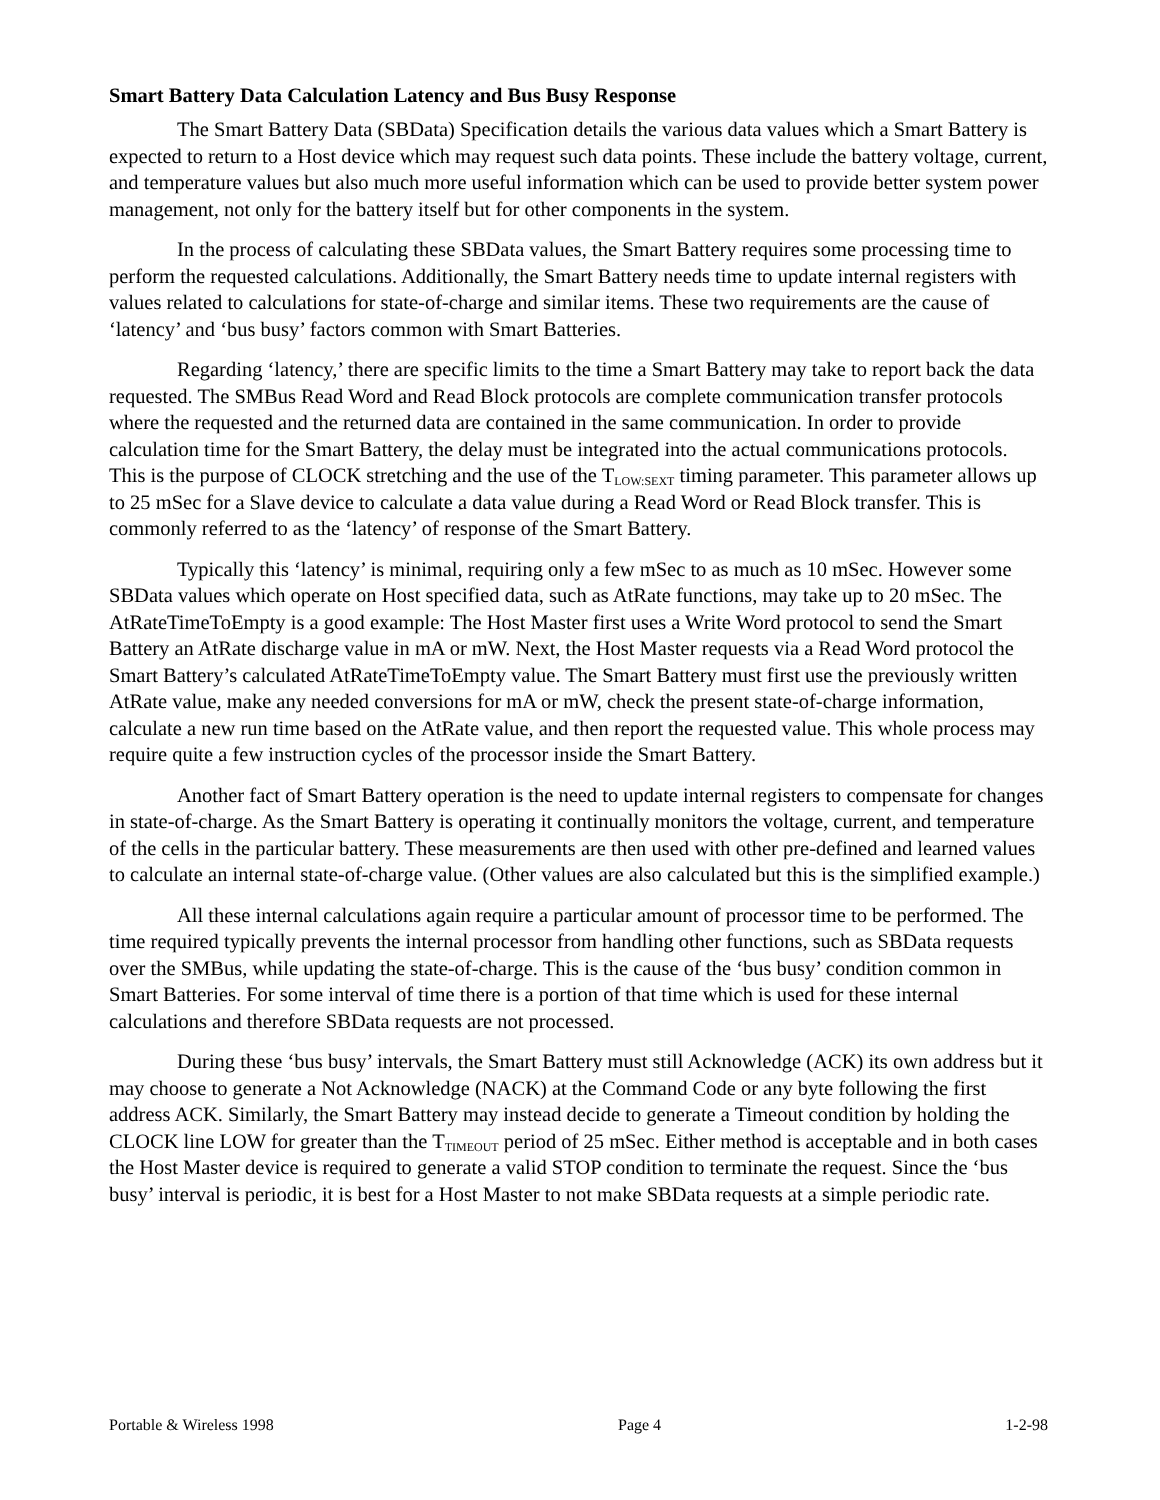Smart Battery Data Calculation Latency and Bus Busy Response
The Smart Battery Data (SBData) Specification details the various data values which a Smart Battery is expected to return to a Host device which may request such data points. These include the battery voltage, current, and temperature values but also much more useful information which can be used to provide better system power management, not only for the battery itself but for other components in the system.
In the process of calculating these SBData values, the Smart Battery requires some processing time to perform the requested calculations. Additionally, the Smart Battery needs time to update internal registers with values related to calculations for state-of-charge and similar items. These two requirements are the cause of ‘latency’ and ‘bus busy’ factors common with Smart Batteries.
Regarding ‘latency,’ there are specific limits to the time a Smart Battery may take to report back the data requested. The SMBus Read Word and Read Block protocols are complete communication transfer protocols where the requested and the returned data are contained in the same communication. In order to provide calculation time for the Smart Battery, the delay must be integrated into the actual communications protocols. This is the purpose of CLOCK stretching and the use of the T<sub>LOW:SEXT</sub> timing parameter. This parameter allows up to 25 mSec for a Slave device to calculate a data value during a Read Word or Read Block transfer. This is commonly referred to as the ‘latency’ of response of the Smart Battery.
Typically this ‘latency’ is minimal, requiring only a few mSec to as much as 10 mSec. However some SBData values which operate on Host specified data, such as AtRate functions, may take up to 20 mSec. The AtRateTimeToEmpty is a good example: The Host Master first uses a Write Word protocol to send the Smart Battery an AtRate discharge value in mA or mW. Next, the Host Master requests via a Read Word protocol the Smart Battery’s calculated AtRateTimeToEmpty value. The Smart Battery must first use the previously written AtRate value, make any needed conversions for mA or mW, check the present state-of-charge information, calculate a new run time based on the AtRate value, and then report the requested value. This whole process may require quite a few instruction cycles of the processor inside the Smart Battery.
Another fact of Smart Battery operation is the need to update internal registers to compensate for changes in state-of-charge. As the Smart Battery is operating it continually monitors the voltage, current, and temperature of the cells in the particular battery. These measurements are then used with other pre-defined and learned values to calculate an internal state-of-charge value. (Other values are also calculated but this is the simplified example.)
All these internal calculations again require a particular amount of processor time to be performed. The time required typically prevents the internal processor from handling other functions, such as SBData requests over the SMBus, while updating the state-of-charge. This is the cause of the ‘bus busy’ condition common in Smart Batteries. For some interval of time there is a portion of that time which is used for these internal calculations and therefore SBData requests are not processed.
During these ‘bus busy’ intervals, the Smart Battery must still Acknowledge (ACK) its own address but it may choose to generate a Not Acknowledge (NACK) at the Command Code or any byte following the first address ACK. Similarly, the Smart Battery may instead decide to generate a Timeout condition by holding the CLOCK line LOW for greater than the T<sub>TIMEOUT</sub> period of 25 mSec. Either method is acceptable and in both cases the Host Master device is required to generate a valid STOP condition to terminate the request. Since the ‘bus busy’ interval is periodic, it is best for a Host Master to not make SBData requests at a simple periodic rate.
Portable & Wireless 1998 Page 4 1-2-98